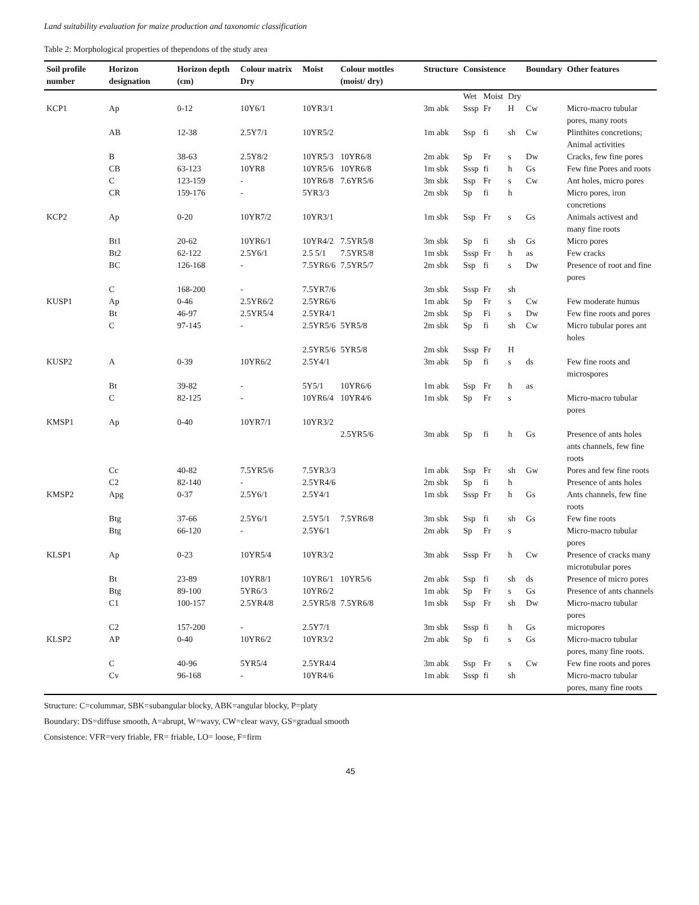Land suitability evaluation for maize production and taxonomic classification
Table 2: Morphological properties of thependons of the study area
| Soil profile number | Horizon designation | Horizon depth (cm) | Colour matrix Dry | Moist | Colour mottles (moist/ dry) | Structure | Consistence | | | Boundary | Other features |
| --- | --- | --- | --- | --- | --- | --- | --- | --- | --- | --- | --- |
| | | | | | | | Wet | Moist | Dry | | |
| KCP1 | Ap | 0-12 | 10Y6/1 | 10YR3/1 | | 3m abk | Sssp | Fr | H | Cw | Micro-macro tubular pores, many roots |
| | AB | 12-38 | 2.5Y7/1 | 10YR5/2 | | 1m abk | Ssp | fi | sh | Cw | Plinthites concretions; Animal activities |
| | B | 38-63 | 2.5Y8/2 | 10YR5/3 | 10YR6/8 | 2m abk | Sp | Fr | s | Dw | Cracks, few fine pores |
| | CB | 63-123 | 10YR8 | 10YR5/6 | 10YR6/8 | 1m sbk | Sssp | fi | h | Gs | Few fine Pores and roots |
| | C | 123-159 | - | 10YR6/8 | 7.6YR5/6 | 3m sbk | Ssp | Fr | s | Cw | Ant holes, micro pores |
| | CR | 159-176 | - | 5YR3/3 | | 2m sbk | Sp | fi | h | | Micro pores, iron concretions |
| KCP2 | Ap | 0-20 | 10YR7/2 | 10YR3/1 | | 1m sbk | Ssp | Fr | s | Gs | Animals activest and many fine roots |
| | Bt1 | 20-62 | 10YR6/1 | 10YR4/2 | 7.5YR5/8 | 3m sbk | Sp | fi | sh | Gs | Micro pores |
| | Bt2 | 62-122 | 2.5Y6/1 | 2.5 5/1 | 7.5YR5/8 | 1m sbk | Sssp | Fr | h | as | Few cracks |
| | BC | 126-168 | - | 7.5YR6/6 | 7.5YR5/7 | 2m sbk | Ssp | fi | s | Dw | Presence of root and fine pores |
| | C | 168-200 | - | 7.5YR7/6 | | 3m sbk | Sssp | Fr | sh | | |
| KUSP1 | Ap | 0-46 | 2.5YR6/2 | 2.5YR6/6 | | 1m abk | Sp | Fr | s | Cw | Few moderate humus |
| | Bt | 46-97 | 2.5YR5/4 | 2.5YR4/1 | | 2m sbk | Sp | Fi | s | Dw | Few fine roots and pores |
| | C | 97-145 | - | 2.5YR5/6 | 5YR5/8 | 2m sbk | Sp | fi | sh | Cw | Micro tubular pores ant holes |
| | | | | 2.5YR5/6 | 5YR5/8 | 2m sbk | Sssp | Fr | H | | |
| KUSP2 | A | 0-39 | 10YR6/2 | 2.5Y4/1 | | 3m abk | Sp | fi | s | ds | Few fine roots and microspores |
| | Bt | 39-82 | - | 5Y5/1 | 10YR6/6 | 1m abk | Ssp | Fr | h | as | |
| | C | 82-125 | - | 10YR6/4 | 10YR4/6 | 1m sbk | Sp | Fr | s | | Micro-macro tubular pores |
| KMSP1 | Ap | 0-40 | 10YR7/1 | 10YR3/2 | | | | | | | |
| | | | | | 2.5YR5/6 | 3m abk | Sp | fi | h | Gs | Presence of ants holes ants channels, few fine roots |
| | Cc | 40-82 | 7.5YR5/6 | 7.5YR3/3 | | 1m abk | Ssp | Fr | sh | Gw | Pores and few fine roots |
| | C2 | 82-140 | - | 2.5YR4/6 | | 2m sbk | Sp | fi | h | | Presence of ants holes |
| KMSP2 | Apg | 0-37 | 2.5Y6/1 | 2.5Y4/1 | | 1m sbk | Sssp | Fr | h | Gs | Ants channels, few fine roots |
| | Btg | 37-66 | 2.5Y6/1 | 2.5Y5/1 | 7.5YR6/8 | 3m sbk | Ssp | fi | sh | Gs | Few fine roots |
| | Btg | 66-120 | - | 2.5Y6/1 | | 2m abk | Sp | Fr | s | | Micro-macro tubular pores |
| KLSP1 | Ap | 0-23 | 10YR5/4 | 10YR3/2 | | 3m abk | Sssp | Fr | h | Cw | Presence of cracks many microtubular pores |
| | Bt | 23-89 | 10YR8/1 | 10YR6/1 | 10YR5/6 | 2m abk | Ssp | fi | sh | ds | Presence of micro pores |
| | Btg | 89-100 | 5YR6/3 | 10YR6/2 | | 1m abk | Sp | Fr | s | Gs | Presence of ants channels |
| | C1 | 100-157 | 2.5YR4/8 | 2.5YR5/8 | 7.5YR6/8 | 1m sbk | Ssp | Fr | sh | Dw | Micro-macro tubular pores |
| | C2 | 157-200 | - | 2.5Y7/1 | | 3m sbk | Sssp | fi | h | Gs | micropores |
| KLSP2 | AP | 0-40 | 10YR6/2 | 10YR3/2 | | 2m abk | Sp | fi | s | Gs | Micro-macro tubular pores, many fine roots. |
| | C | 40-96 | 5YR5/4 | 2.5YR4/4 | | 3m abk | Ssp | Fr | s | Cw | Few fine roots and pores |
| | Cv | 96-168 | - | 10YR4/6 | | 1m abk | Sssp | fi | sh | | Micro-macro tubular pores, many fine roots |
Structure: C=colummar, SBK=subangular blocky, ABK=angular blocky, P=platy
Boundary: DS=diffuse smooth, A=abrupt, W=wavy, CW=clear wavy, GS=gradual smooth
Consistence: VFR=very friable, FR= friable, LO= loose, F=firm
45